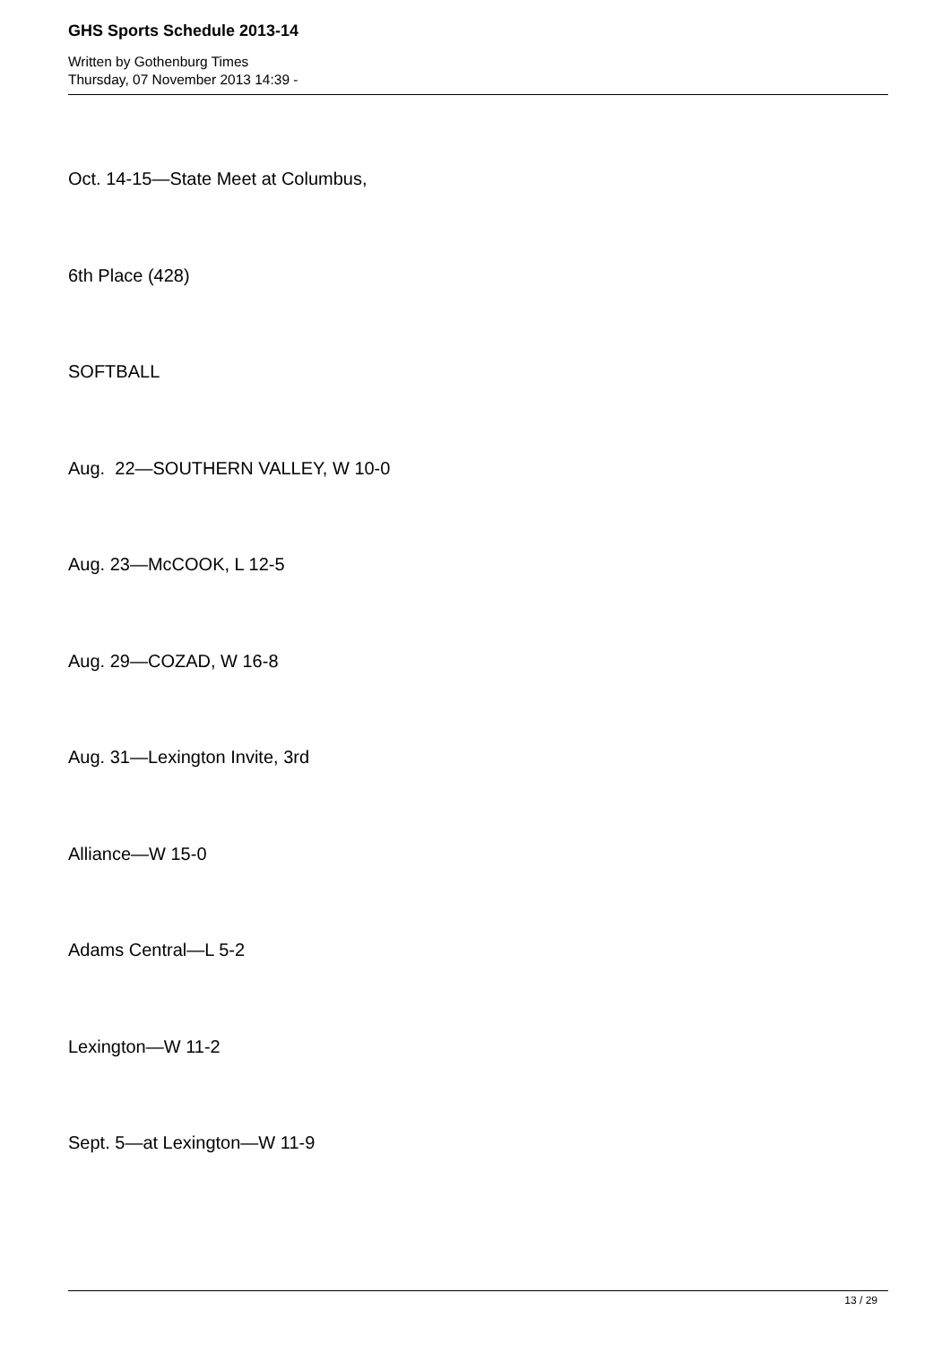GHS Sports Schedule 2013-14
Written by Gothenburg Times
Thursday, 07 November 2013 14:39 -
Oct. 14-15—State Meet at Columbus,
6th Place (428)
SOFTBALL
Aug. 22—SOUTHERN VALLEY, W 10-0
Aug. 23—McCOOK, L 12-5
Aug. 29—COZAD, W 16-8
Aug. 31—Lexington Invite, 3rd
Alliance—W 15-0
Adams Central—L 5-2
Lexington—W 11-2
Sept. 5—at Lexington—W 11-9
13 / 29